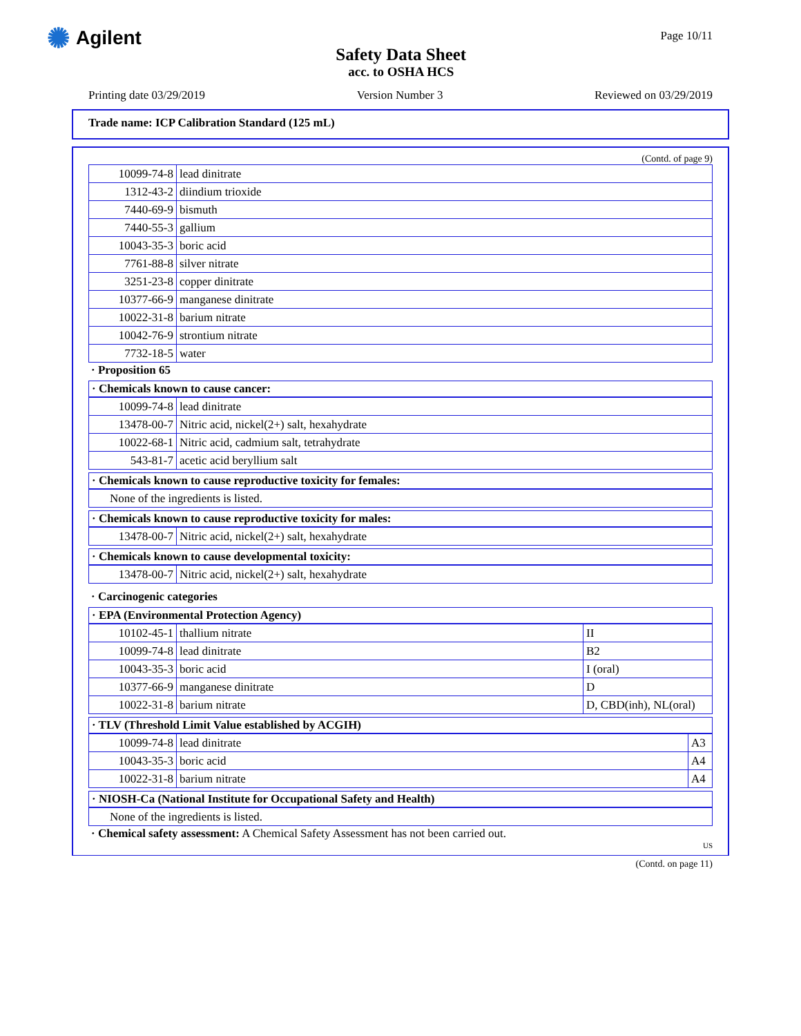✺ Agilent
Safety Data Sheet
acc. to OSHA HCS
Page 10/11
Printing date 03/29/2019 Version Number 3 Reviewed on 03/29/2019
Trade name: ICP Calibration Standard (125 mL)
(Contd. of page 9)
| 10099-74-8 | lead dinitrate |
| 1312-43-2 | diindium trioxide |
| 7440-69-9 | bismuth |
| 7440-55-3 | gallium |
| 10043-35-3 | boric acid |
| 7761-88-8 | silver nitrate |
| 3251-23-8 | copper dinitrate |
| 10377-66-9 | manganese dinitrate |
| 10022-31-8 | barium nitrate |
| 10042-76-9 | strontium nitrate |
| 7732-18-5 | water |
· Proposition 65
· Chemicals known to cause cancer:
| 10099-74-8 | lead dinitrate |
| 13478-00-7 | Nitric acid, nickel(2+) salt, hexahydrate |
| 10022-68-1 | Nitric acid, cadmium salt, tetrahydrate |
| 543-81-7 | acetic acid beryllium salt |
· Chemicals known to cause reproductive toxicity for females:
| None of the ingredients is listed. |
· Chemicals known to cause reproductive toxicity for males:
| 13478-00-7 | Nitric acid, nickel(2+) salt, hexahydrate |
· Chemicals known to cause developmental toxicity:
| 13478-00-7 | Nitric acid, nickel(2+) salt, hexahydrate |
· Carcinogenic categories
· EPA (Environmental Protection Agency)
| 10102-45-1 | thallium nitrate | II |
| 10099-74-8 | lead dinitrate | B2 |
| 10043-35-3 | boric acid | I (oral) |
| 10377-66-9 | manganese dinitrate | D |
| 10022-31-8 | barium nitrate | D, CBD(inh), NL(oral) |
· TLV (Threshold Limit Value established by ACGIH)
| 10099-74-8 | lead dinitrate | A3 |
| 10043-35-3 | boric acid | A4 |
| 10022-31-8 | barium nitrate | A4 |
· NIOSH-Ca (National Institute for Occupational Safety and Health)
| None of the ingredients is listed. |
· Chemical safety assessment: A Chemical Safety Assessment has not been carried out.
US
(Contd. on page 11)